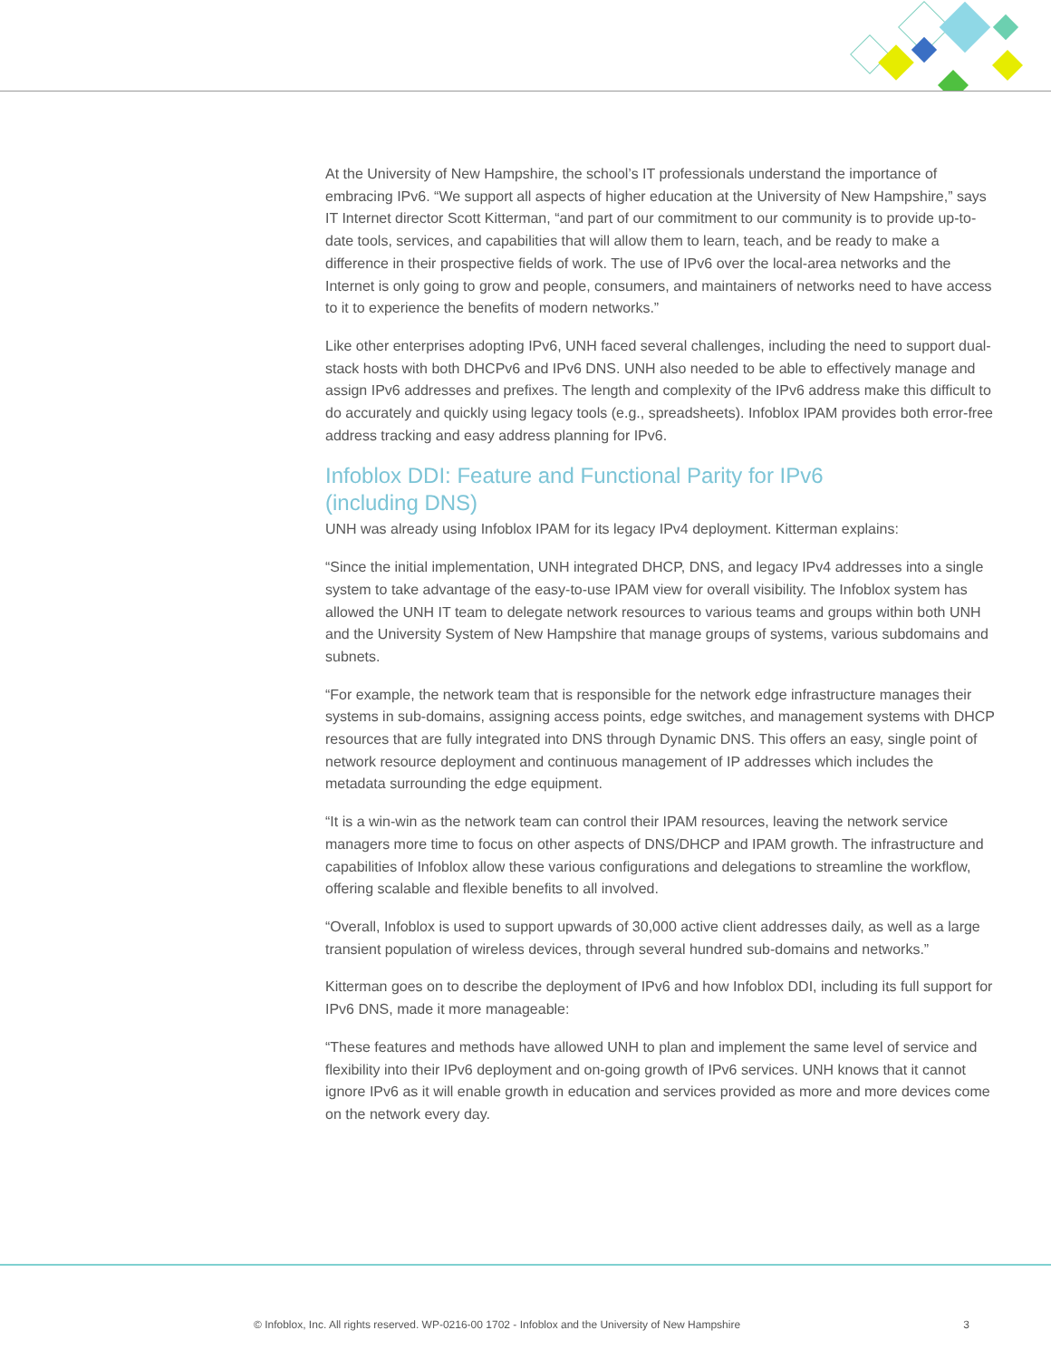At the University of New Hampshire, the school’s IT professionals understand the importance of embracing IPv6. “We support all aspects of higher education at the University of New Hampshire,” says IT Internet director Scott Kitterman, “and part of our commitment to our community is to provide up-to-date tools, services, and capabilities that will allow them to learn, teach, and be ready to make a difference in their prospective fields of work. The use of IPv6 over the local-area networks and the Internet is only going to grow and people, consumers, and maintainers of networks need to have access to it to experience the benefits of modern networks.”
Like other enterprises adopting IPv6, UNH faced several challenges, including the need to support dual-stack hosts with both DHCPv6 and IPv6 DNS. UNH also needed to be able to effectively manage and assign IPv6 addresses and prefixes. The length and complexity of the IPv6 address make this difficult to do accurately and quickly using legacy tools (e.g., spreadsheets). Infoblox IPAM provides both error-free address tracking and easy address planning for IPv6.
Infoblox DDI: Feature and Functional Parity for IPv6
(including DNS)
UNH was already using Infoblox IPAM for its legacy IPv4 deployment. Kitterman explains:
“Since the initial implementation, UNH integrated DHCP, DNS, and legacy IPv4 addresses into a single system to take advantage of the easy-to-use IPAM view for overall visibility. The Infoblox system has allowed the UNH IT team to delegate network resources to various teams and groups within both UNH and the University System of New Hampshire that manage groups of systems, various subdomains and subnets.
“For example, the network team that is responsible for the network edge infrastructure manages their systems in sub-domains, assigning access points, edge switches, and management systems with DHCP resources that are fully integrated into DNS through Dynamic DNS. This offers an easy, single point of network resource deployment and continuous management of IP addresses which includes the metadata surrounding the edge equipment.
“It is a win-win as the network team can control their IPAM resources, leaving the network service managers more time to focus on other aspects of DNS/DHCP and IPAM growth. The infrastructure and capabilities of Infoblox allow these various configurations and delegations to streamline the workflow, offering scalable and flexible benefits to all involved.
“Overall, Infoblox is used to support upwards of 30,000 active client addresses daily, as well as a large transient population of wireless devices, through several hundred sub-domains and networks.”
Kitterman goes on to describe the deployment of IPv6 and how Infoblox DDI, including its full support for IPv6 DNS, made it more manageable:
“These features and methods have allowed UNH to plan and implement the same level of service and flexibility into their IPv6 deployment and on-going growth of IPv6 services. UNH knows that it cannot ignore IPv6 as it will enable growth in education and services provided as more and more devices come on the network every day.
© Infoblox, Inc. All rights reserved. WP-0216-00 1702 - Infoblox and the University of New Hampshire 3